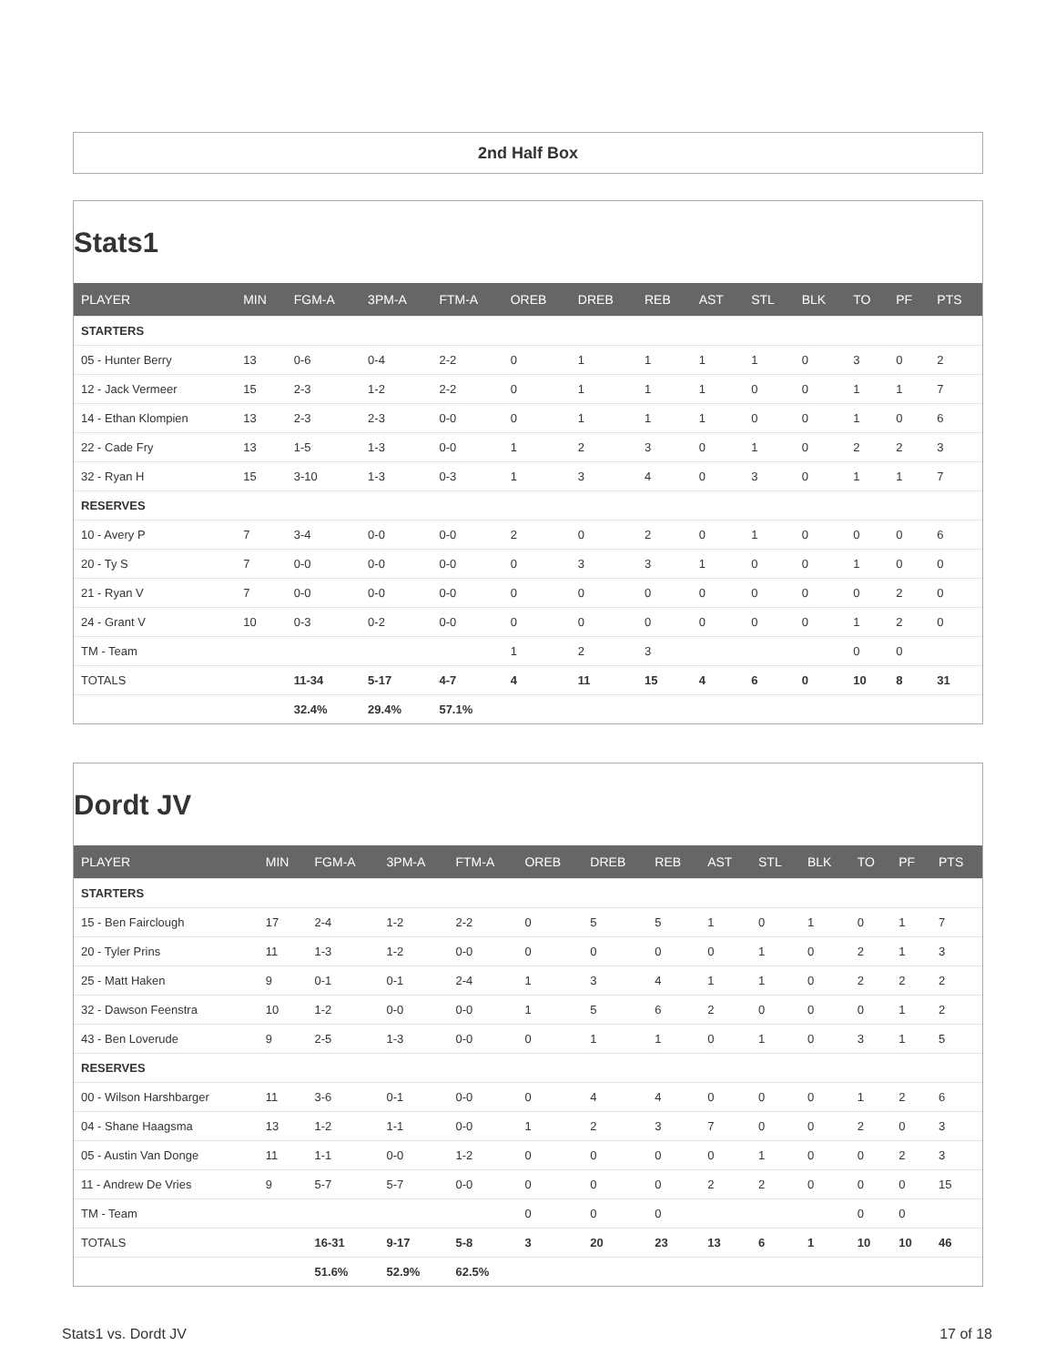2nd Half Box
Stats1
| PLAYER | MIN | FGM-A | 3PM-A | FTM-A | OREB | DREB | REB | AST | STL | BLK | TO | PF | PTS |
| --- | --- | --- | --- | --- | --- | --- | --- | --- | --- | --- | --- | --- | --- |
| STARTERS | | | | | | | | | | | | | |
| 05 - Hunter Berry | 13 | 0-6 | 0-4 | 2-2 | 0 | 1 | 1 | 1 | 1 | 0 | 3 | 0 | 2 |
| 12 - Jack Vermeer | 15 | 2-3 | 1-2 | 2-2 | 0 | 1 | 1 | 1 | 0 | 0 | 1 | 1 | 7 |
| 14 - Ethan Klompien | 13 | 2-3 | 2-3 | 0-0 | 0 | 1 | 1 | 1 | 0 | 0 | 1 | 0 | 6 |
| 22 - Cade Fry | 13 | 1-5 | 1-3 | 0-0 | 1 | 2 | 3 | 0 | 1 | 0 | 2 | 2 | 3 |
| 32 - Ryan H | 15 | 3-10 | 1-3 | 0-3 | 1 | 3 | 4 | 0 | 3 | 0 | 1 | 1 | 7 |
| RESERVES | | | | | | | | | | | | | |
| 10 - Avery P | 7 | 3-4 | 0-0 | 0-0 | 2 | 0 | 2 | 0 | 1 | 0 | 0 | 0 | 6 |
| 20 - Ty S | 7 | 0-0 | 0-0 | 0-0 | 0 | 3 | 3 | 1 | 0 | 0 | 1 | 0 | 0 |
| 21 - Ryan V | 7 | 0-0 | 0-0 | 0-0 | 0 | 0 | 0 | 0 | 0 | 0 | 0 | 2 | 0 |
| 24 - Grant V | 10 | 0-3 | 0-2 | 0-0 | 0 | 0 | 0 | 0 | 0 | 0 | 1 | 2 | 0 |
| TM - Team | | | | | 1 | 2 | 3 | | | | 0 | 0 | |
| TOTALS | | 11-34 | 5-17 | 4-7 | 4 | 11 | 15 | 4 | 6 | 0 | 10 | 8 | 31 |
| | | 32.4% | 29.4% | 57.1% | | | | | | | | | |
Dordt JV
| PLAYER | MIN | FGM-A | 3PM-A | FTM-A | OREB | DREB | REB | AST | STL | BLK | TO | PF | PTS |
| --- | --- | --- | --- | --- | --- | --- | --- | --- | --- | --- | --- | --- | --- |
| STARTERS | | | | | | | | | | | | | |
| 15 - Ben Fairclough | 17 | 2-4 | 1-2 | 2-2 | 0 | 5 | 5 | 1 | 0 | 1 | 0 | 1 | 7 |
| 20 - Tyler Prins | 11 | 1-3 | 1-2 | 0-0 | 0 | 0 | 0 | 0 | 1 | 0 | 2 | 1 | 3 |
| 25 - Matt Haken | 9 | 0-1 | 0-1 | 2-4 | 1 | 3 | 4 | 1 | 1 | 0 | 2 | 2 | 2 |
| 32 - Dawson Feenstra | 10 | 1-2 | 0-0 | 0-0 | 1 | 5 | 6 | 2 | 0 | 0 | 0 | 1 | 2 |
| 43 - Ben Loverude | 9 | 2-5 | 1-3 | 0-0 | 0 | 1 | 1 | 0 | 1 | 0 | 3 | 1 | 5 |
| RESERVES | | | | | | | | | | | | | |
| 00 - Wilson Harshbarger | 11 | 3-6 | 0-1 | 0-0 | 0 | 4 | 4 | 0 | 0 | 0 | 1 | 2 | 6 |
| 04 - Shane Haagsma | 13 | 1-2 | 1-1 | 0-0 | 1 | 2 | 3 | 7 | 0 | 0 | 2 | 0 | 3 |
| 05 - Austin Van Donge | 11 | 1-1 | 0-0 | 1-2 | 0 | 0 | 0 | 0 | 1 | 0 | 0 | 2 | 3 |
| 11 - Andrew De Vries | 9 | 5-7 | 5-7 | 0-0 | 0 | 0 | 0 | 2 | 2 | 0 | 0 | 0 | 15 |
| TM - Team | | | | | 0 | 0 | 0 | | | | 0 | 0 | |
| TOTALS | | 16-31 | 9-17 | 5-8 | 3 | 20 | 23 | 13 | 6 | 1 | 10 | 10 | 46 |
| | | 51.6% | 52.9% | 62.5% | | | | | | | | | |
Stats1 vs. Dordt JV 17 of 18